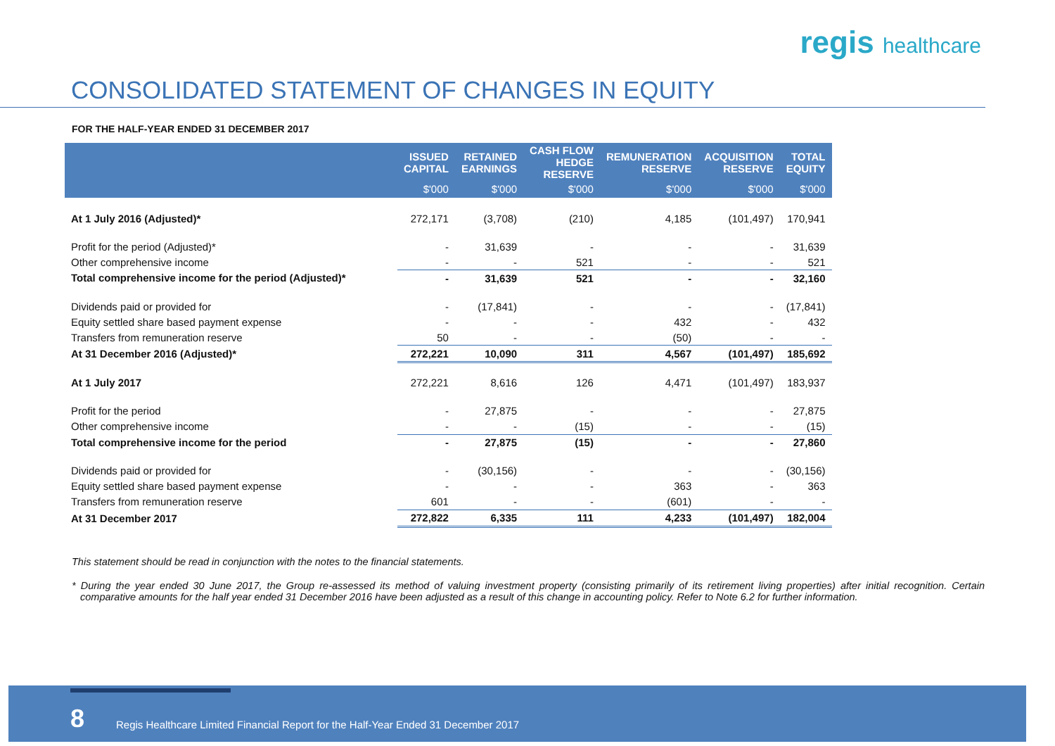regis healthcare
CONSOLIDATED STATEMENT OF CHANGES IN EQUITY
FOR THE HALF-YEAR ENDED 31 DECEMBER 2017
| | ISSUED CAPITAL | RETAINED EARNINGS | CASH FLOW HEDGE RESERVE | REMUNERATION RESERVE | ACQUISITION RESERVE | TOTAL EQUITY |
| --- | --- | --- | --- | --- | --- | --- |
| | $'000 | $'000 | $'000 | $'000 | $'000 | $'000 |
| At 1 July 2016 (Adjusted)* | 272,171 | (3,708) | (210) | 4,185 | (101,497) | 170,941 |
| Profit for the period (Adjusted)* | - | 31,639 | - | - | - | 31,639 |
| Other comprehensive income | - | - | 521 | - | - | 521 |
| Total comprehensive income for the period (Adjusted)* | - | 31,639 | 521 | - | - | 32,160 |
| Dividends paid or provided for | - | (17,841) | - | - | - | (17,841) |
| Equity settled share based payment expense | - | - | - | 432 | - | 432 |
| Transfers from remuneration reserve | 50 | - | - | (50) | - | - |
| At 31 December 2016 (Adjusted)* | 272,221 | 10,090 | 311 | 4,567 | (101,497) | 185,692 |
| At 1 July 2017 | 272,221 | 8,616 | 126 | 4,471 | (101,497) | 183,937 |
| Profit for the period | - | 27,875 | - | - | - | 27,875 |
| Other comprehensive income | - | - | (15) | - | - | (15) |
| Total comprehensive income for the period | - | 27,875 | (15) | - | - | 27,860 |
| Dividends paid or provided for | - | (30,156) | - | - | - | (30,156) |
| Equity settled share based payment expense | - | - | - | 363 | - | 363 |
| Transfers from remuneration reserve | 601 | - | - | (601) | - | - |
| At 31 December 2017 | 272,822 | 6,335 | 111 | 4,233 | (101,497) | 182,004 |
This statement should be read in conjunction with the notes to the financial statements.
* During the year ended 30 June 2017, the Group re-assessed its method of valuing investment property (consisting primarily of its retirement living properties) after initial recognition. Certain comparative amounts for the half year ended 31 December 2016 have been adjusted as a result of this change in accounting policy. Refer to Note 6.2 for further information.
8
Regis Healthcare Limited Financial Report for the Half-Year Ended 31 December 2017